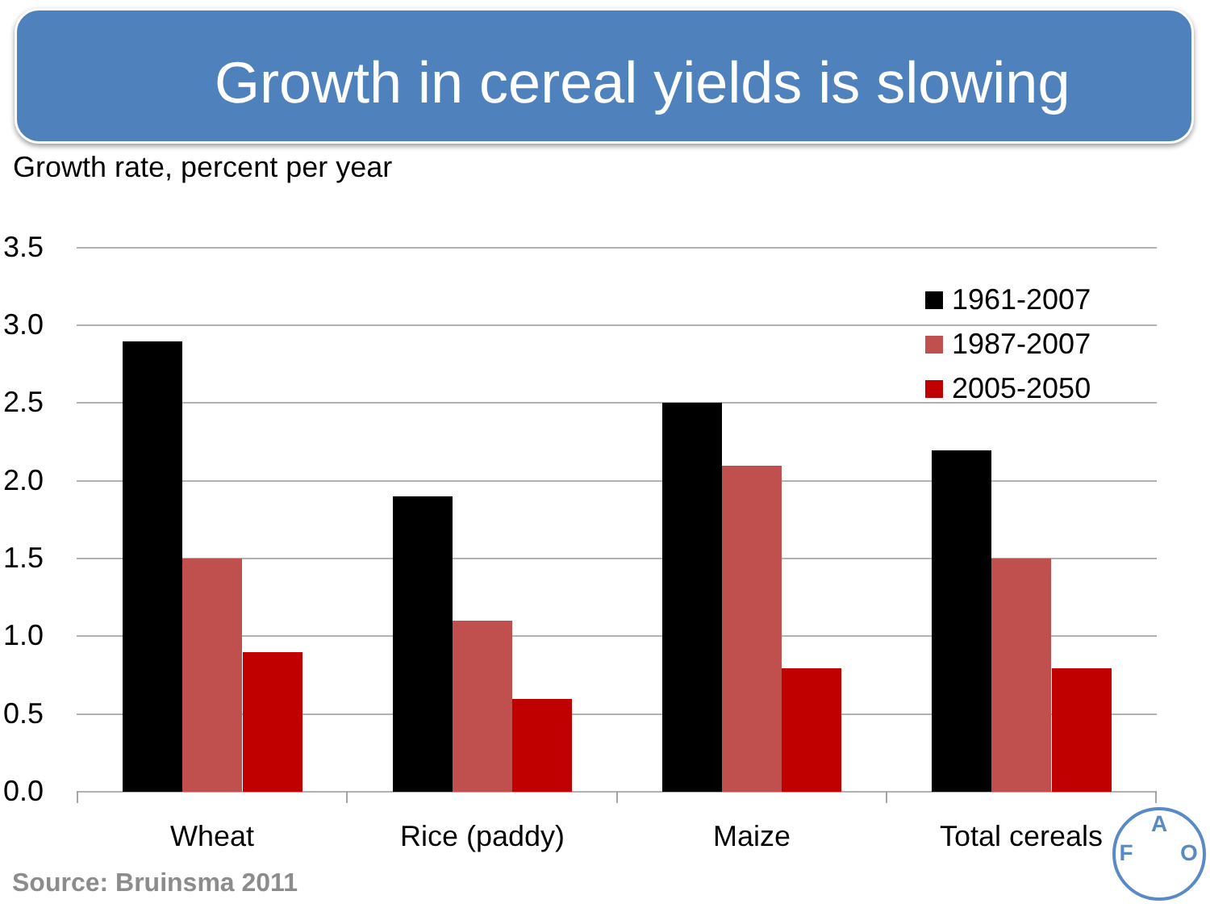Growth in cereal yields is slowing
Growth rate, percent per year
3.5
3.0
2.5
2.0
1.5
1.0
0.5
0.0
Wheat
Rice (paddy)
Maize
Total cereals
1961-2007
1987-2007
2005-2050
F
A
O
Source: Bruinsma 2011